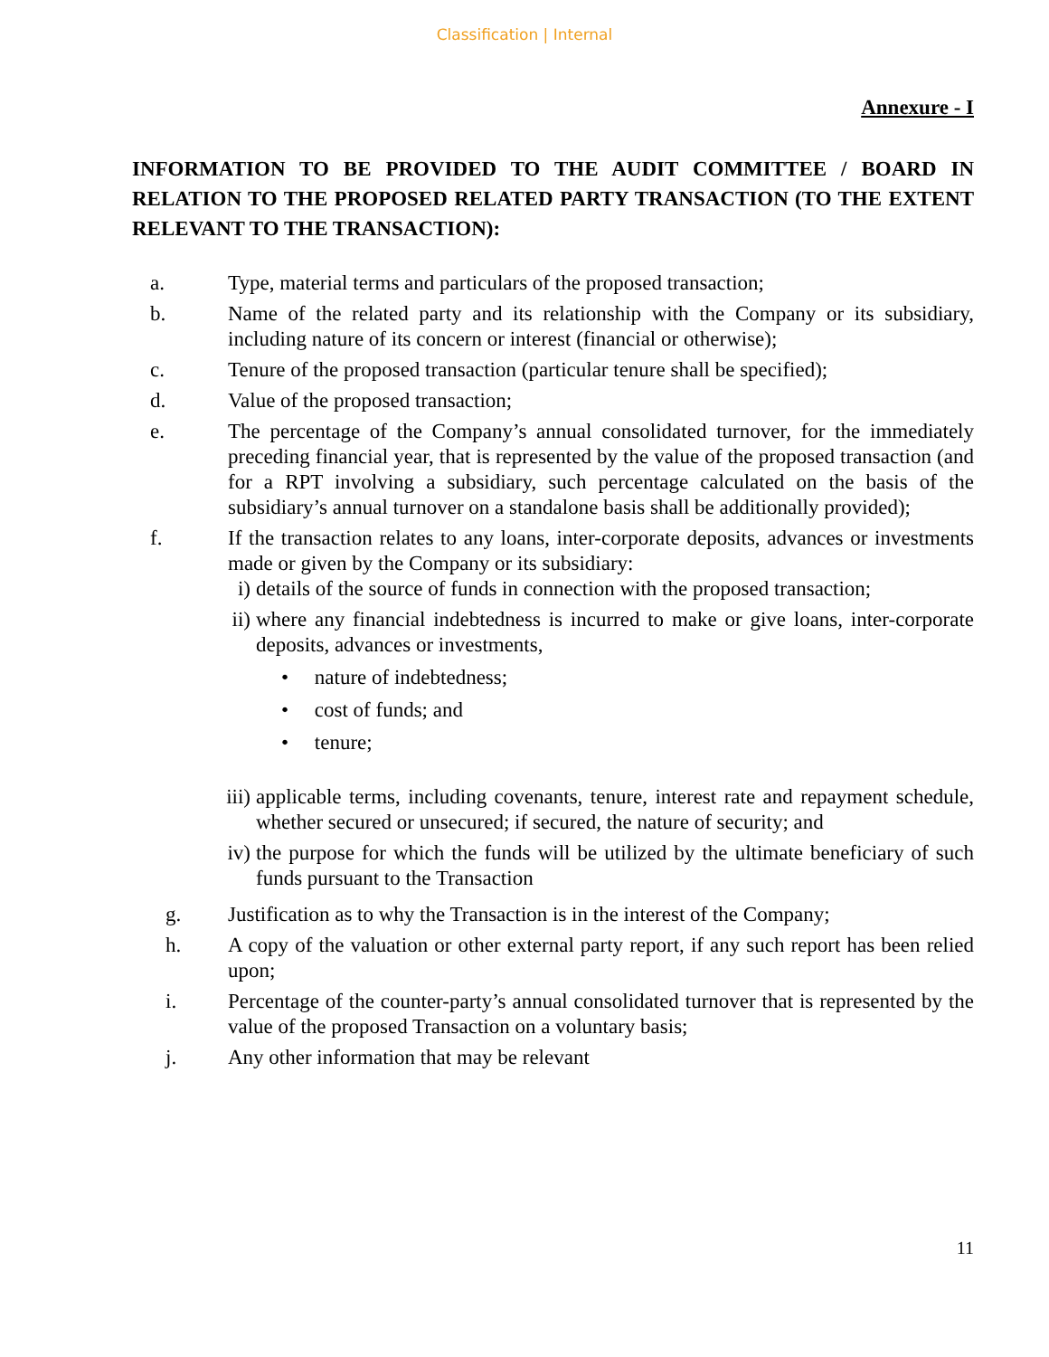Classification | Internal
Annexure - I
INFORMATION TO BE PROVIDED TO THE AUDIT COMMITTEE / BOARD IN RELATION TO THE PROPOSED RELATED PARTY TRANSACTION (TO THE EXTENT RELEVANT TO THE TRANSACTION):
a. Type, material terms and particulars of the proposed transaction;
b. Name of the related party and its relationship with the Company or its subsidiary, including nature of its concern or interest (financial or otherwise);
c. Tenure of the proposed transaction (particular tenure shall be specified);
d. Value of the proposed transaction;
e. The percentage of the Company’s annual consolidated turnover, for the immediately preceding financial year, that is represented by the value of the proposed transaction (and for a RPT involving a subsidiary, such percentage calculated on the basis of the subsidiary’s annual turnover on a standalone basis shall be additionally provided);
f. If the transaction relates to any loans, inter-corporate deposits, advances or investments made or given by the Company or its subsidiary:
i) details of the source of funds in connection with the proposed transaction;
ii)
where any financial indebtedness is incurred to make or give loans, inter-corporate deposits, advances or investments,
• nature of indebtedness;
• cost of funds; and
• tenure;
iii)
applicable terms, including covenants, tenure, interest rate and repayment schedule, whether secured or unsecured; if secured, the nature of security; and
iv)
the purpose for which the funds will be utilized by the ultimate beneficiary of such funds pursuant to the Transaction
g. Justification as to why the Transaction is in the interest of the Company;
h. A copy of the valuation or other external party report, if any such report has been relied upon;
i. Percentage of the counter-party’s annual consolidated turnover that is represented by the value of the proposed Transaction on a voluntary basis;
j. Any other information that may be relevant
11